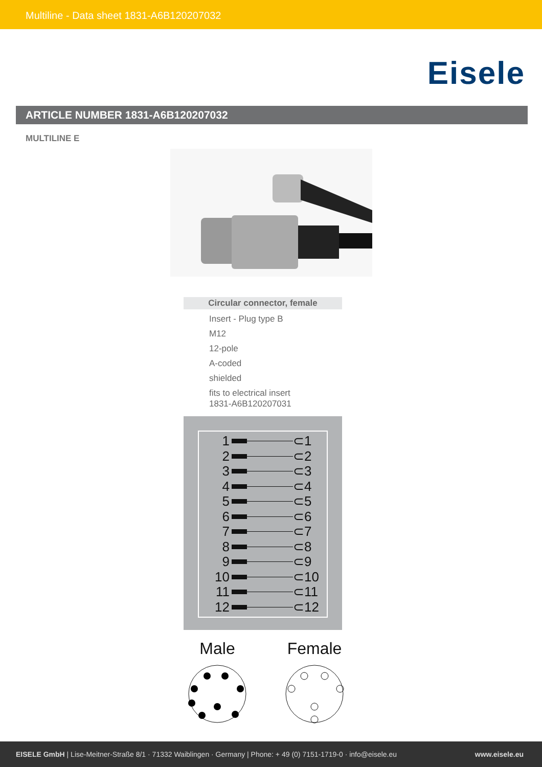Multiline - Data sheet 1831-A6B120207032
Eisele
ARTICLE NUMBER 1831-A6B120207032
MULTILINE E
Circular connector, female
Insert - Plug type B
M12
12-pole
A-coded
shielded
fits to electrical insert
1831-A6B120207031
1 ⊂1
2 ⊂2
3 ⊂3
4 ⊂4
5 ⊂5
6 ⊂6
7 ⊂7
8 ⊂8
9 ⊂9
10 ⊂10
11 ⊂11
12 ⊂12
Male
Female
EISELE GmbH | Lise-Meitner-Straße 8/1 · 71332 Waiblingen · Germany | Phone: + 49 (0) 7151-1719-0 · info@eisele.eu www.eisele.eu